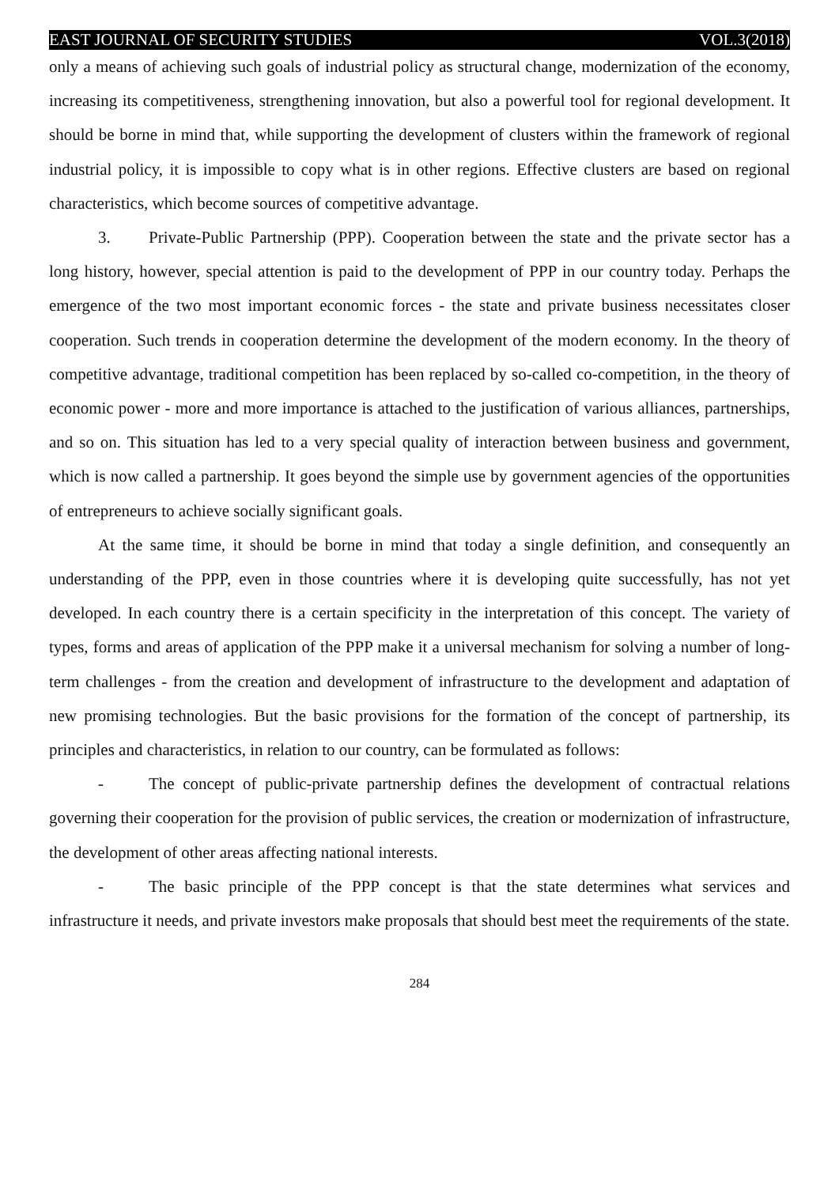EAST JOURNAL OF SECURITY STUDIES VOL.3(2018)
only a means of achieving such goals of industrial policy as structural change, modernization of the economy, increasing its competitiveness, strengthening innovation, but also a powerful tool for regional development. It should be borne in mind that, while supporting the development of clusters within the framework of regional industrial policy, it is impossible to copy what is in other regions. Effective clusters are based on regional characteristics, which become sources of competitive advantage.
3. Private-Public Partnership (PPP). Cooperation between the state and the private sector has a long history, however, special attention is paid to the development of PPP in our country today. Perhaps the emergence of the two most important economic forces - the state and private business necessitates closer cooperation. Such trends in cooperation determine the development of the modern economy. In the theory of competitive advantage, traditional competition has been replaced by so-called co-competition, in the theory of economic power - more and more importance is attached to the justification of various alliances, partnerships, and so on. This situation has led to a very special quality of interaction between business and government, which is now called a partnership. It goes beyond the simple use by government agencies of the opportunities of entrepreneurs to achieve socially significant goals.
At the same time, it should be borne in mind that today a single definition, and consequently an understanding of the PPP, even in those countries where it is developing quite successfully, has not yet developed. In each country there is a certain specificity in the interpretation of this concept. The variety of types, forms and areas of application of the PPP make it a universal mechanism for solving a number of long-term challenges - from the creation and development of infrastructure to the development and adaptation of new promising technologies. But the basic provisions for the formation of the concept of partnership, its principles and characteristics, in relation to our country, can be formulated as follows:
- The concept of public-private partnership defines the development of contractual relations governing their cooperation for the provision of public services, the creation or modernization of infrastructure, the development of other areas affecting national interests.
- The basic principle of the PPP concept is that the state determines what services and infrastructure it needs, and private investors make proposals that should best meet the requirements of the state.
284